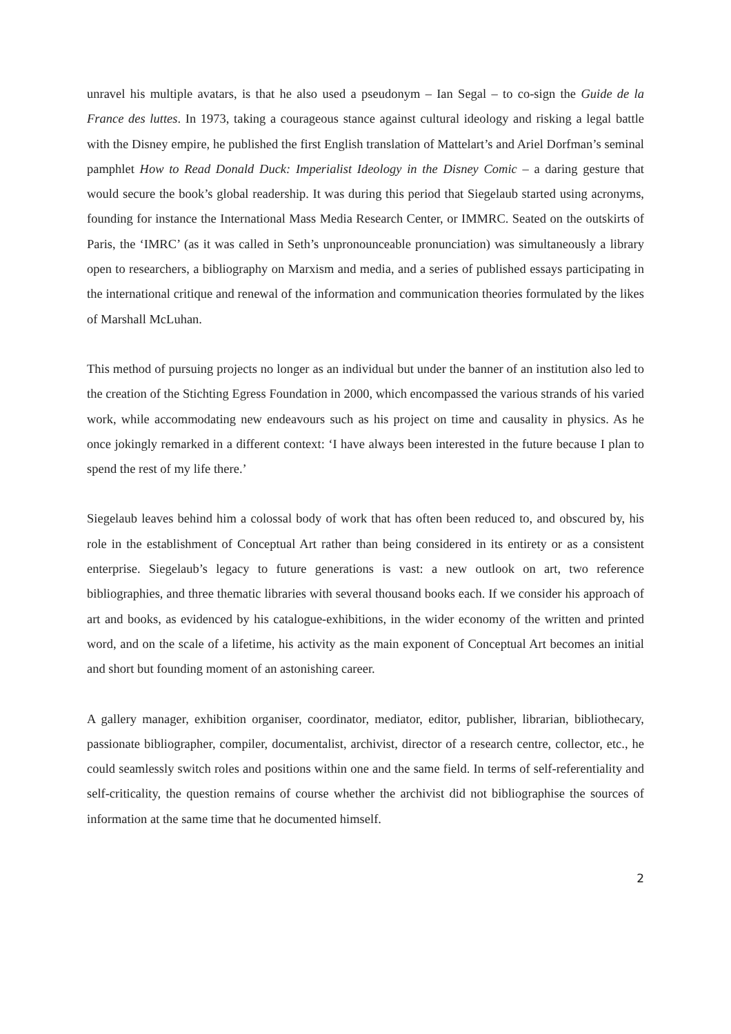unravel his multiple avatars, is that he also used a pseudonym – Ian Segal – to co-sign the Guide de la France des luttes. In 1973, taking a courageous stance against cultural ideology and risking a legal battle with the Disney empire, he published the first English translation of Mattelart’s and Ariel Dorfman’s seminal pamphlet How to Read Donald Duck: Imperialist Ideology in the Disney Comic – a daring gesture that would secure the book’s global readership. It was during this period that Siegelaub started using acronyms, founding for instance the International Mass Media Research Center, or IMMRC. Seated on the outskirts of Paris, the ‘IMRC’ (as it was called in Seth’s unpronounceable pronunciation) was simultaneously a library open to researchers, a bibliography on Marxism and media, and a series of published essays participating in the international critique and renewal of the information and communication theories formulated by the likes of Marshall McLuhan.
This method of pursuing projects no longer as an individual but under the banner of an institution also led to the creation of the Stichting Egress Foundation in 2000, which encompassed the various strands of his varied work, while accommodating new endeavours such as his project on time and causality in physics. As he once jokingly remarked in a different context: ‘I have always been interested in the future because I plan to spend the rest of my life there.’
Siegelaub leaves behind him a colossal body of work that has often been reduced to, and obscured by, his role in the establishment of Conceptual Art rather than being considered in its entirety or as a consistent enterprise. Siegelaub’s legacy to future generations is vast: a new outlook on art, two reference bibliographies, and three thematic libraries with several thousand books each. If we consider his approach of art and books, as evidenced by his catalogue-exhibitions, in the wider economy of the written and printed word, and on the scale of a lifetime, his activity as the main exponent of Conceptual Art becomes an initial and short but founding moment of an astonishing career.
A gallery manager, exhibition organiser, coordinator, mediator, editor, publisher, librarian, bibliothecary, passionate bibliographer, compiler, documentalist, archivist, director of a research centre, collector, etc., he could seamlessly switch roles and positions within one and the same field. In terms of self-referentiality and self-criticality, the question remains of course whether the archivist did not bibliographise the sources of information at the same time that he documented himself.
2